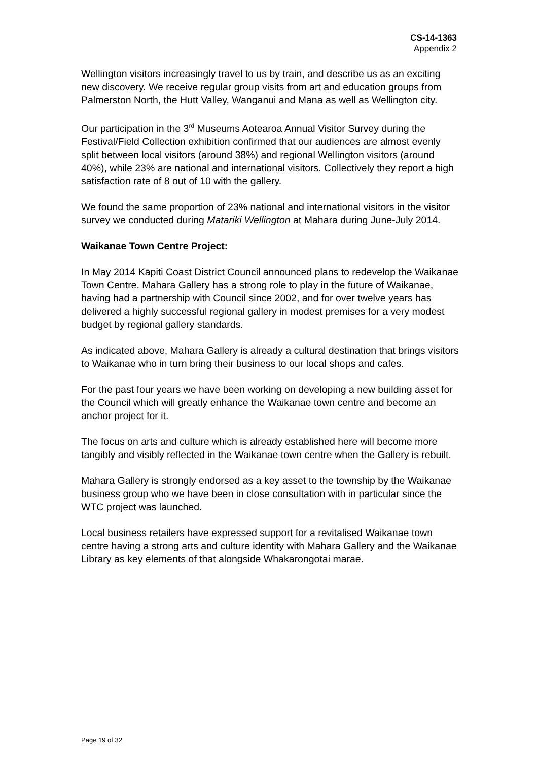CS-14-1363
Appendix 2
Wellington visitors increasingly travel to us by train, and describe us as an exciting new discovery. We receive regular group visits from art and education groups from Palmerston North, the Hutt Valley, Wanganui and Mana as well as Wellington city.
Our participation in the 3<sup>rd</sup> Museums Aotearoa Annual Visitor Survey during the Festival/Field Collection exhibition confirmed that our audiences are almost evenly split between local visitors (around 38%) and regional Wellington visitors (around 40%), while 23% are national and international visitors. Collectively they report a high satisfaction rate of 8 out of 10 with the gallery.
We found the same proportion of 23% national and international visitors in the visitor survey we conducted during Matariki Wellington at Mahara during June-July 2014.
Waikanae Town Centre Project:
In May 2014 Kāpiti Coast District Council announced plans to redevelop the Waikanae Town Centre. Mahara Gallery has a strong role to play in the future of Waikanae, having had a partnership with Council since 2002, and for over twelve years has delivered a highly successful regional gallery in modest premises for a very modest budget by regional gallery standards.
As indicated above, Mahara Gallery is already a cultural destination that brings visitors to Waikanae who in turn bring their business to our local shops and cafes.
For the past four years we have been working on developing a new building asset for the Council which will greatly enhance the Waikanae town centre and become an anchor project for it.
The focus on arts and culture which is already established here will become more tangibly and visibly reflected in the Waikanae town centre when the Gallery is rebuilt.
Mahara Gallery is strongly endorsed as a key asset to the township by the Waikanae business group who we have been in close consultation with in particular since the WTC project was launched.
Local business retailers have expressed support for a revitalised Waikanae town centre having a strong arts and culture identity with Mahara Gallery and the Waikanae Library as key elements of that alongside Whakarongotai marae.
Page 19 of 32